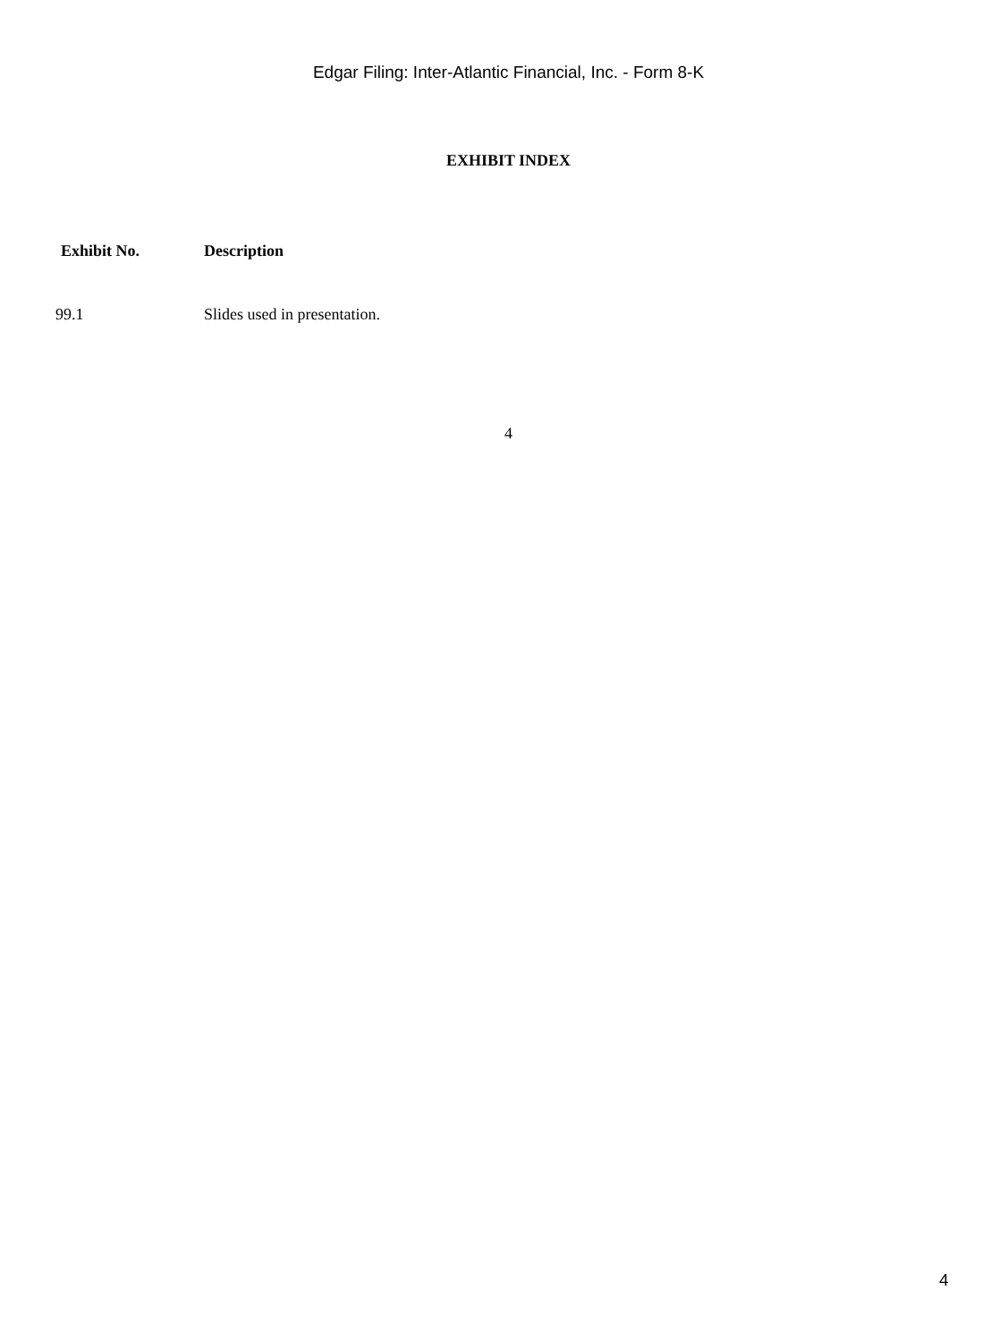Edgar Filing: Inter-Atlantic Financial, Inc. - Form 8-K
EXHIBIT INDEX
| Exhibit No. | Description |
| --- | --- |
| 99.1 | Slides used in presentation. |
4
4